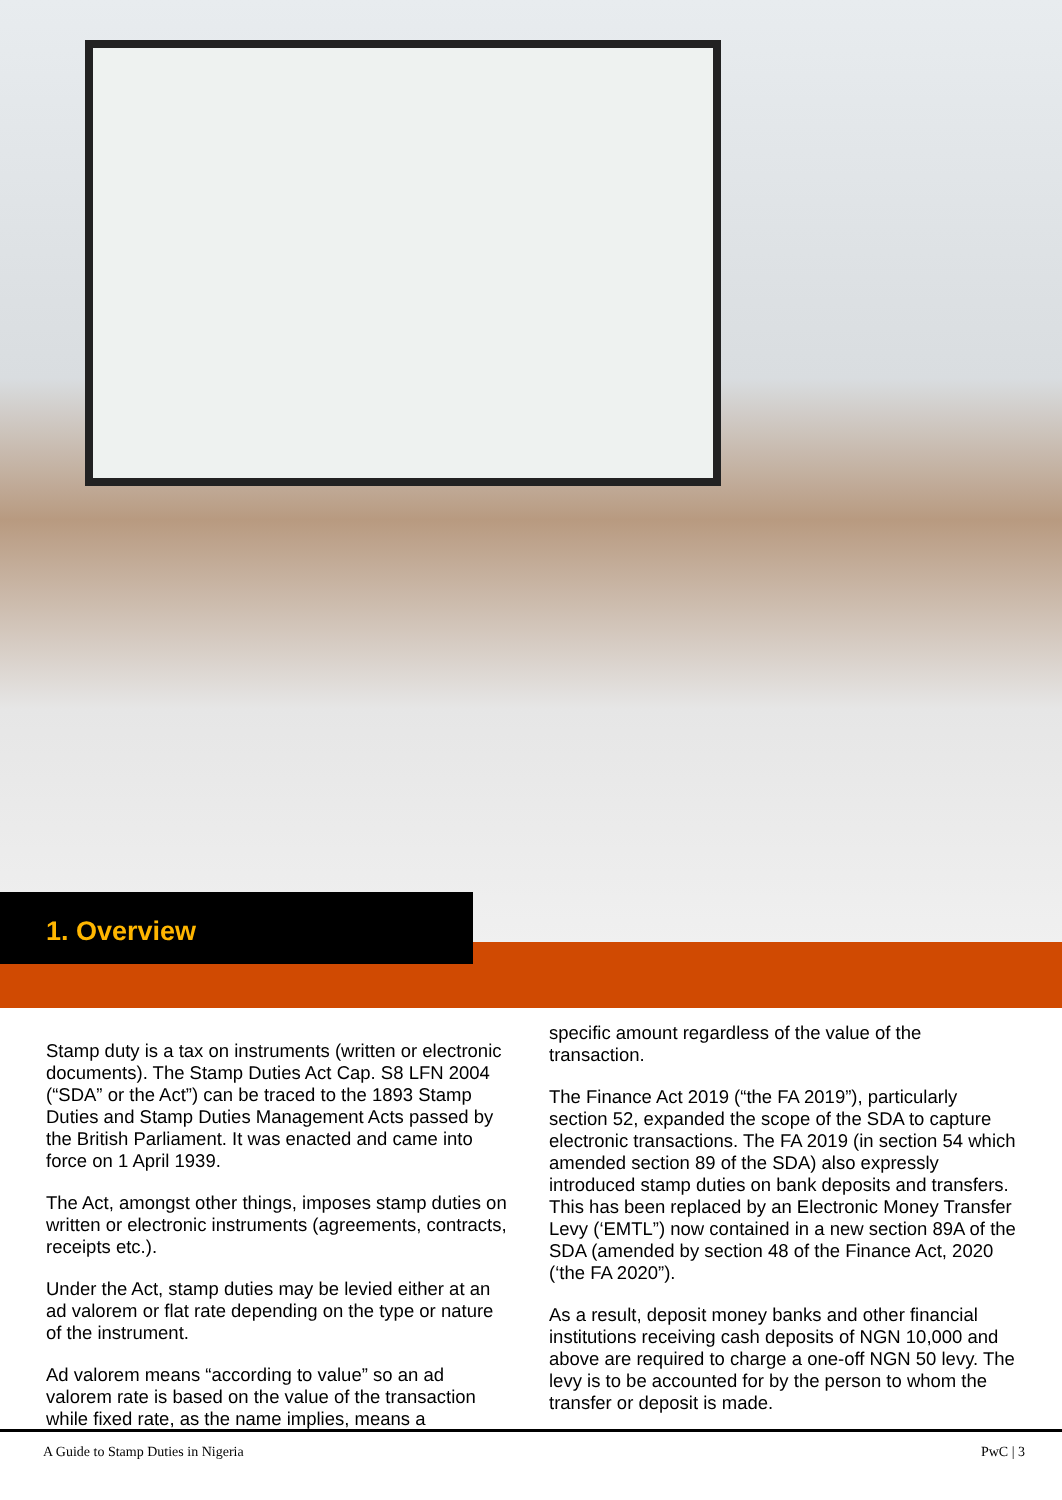1. Overview
Stamp duty is a tax on instruments (written or electronic documents). The Stamp Duties Act Cap. S8 LFN 2004 (“SDA” or the Act”) can be traced to the 1893 Stamp Duties and Stamp Duties Management Acts passed by the British Parliament. It was enacted and came into force on 1 April 1939.
The Act, amongst other things, imposes stamp duties on written or electronic instruments (agreements, contracts, receipts etc.).
Under the Act, stamp duties may be levied either at an ad valorem or flat rate depending on the type or nature of the instrument.
Ad valorem means “according to value” so an ad valorem rate is based on the value of the transaction while fixed rate, as the name implies, means a
specific amount regardless of the value of the transaction.
The Finance Act 2019 (“the FA 2019”), particularly section 52, expanded the scope of the SDA to capture electronic transactions. The FA 2019 (in section 54 which amended section 89 of the SDA) also expressly introduced stamp duties on bank deposits and transfers. This has been replaced by an Electronic Money Transfer Levy (‘EMTL”) now contained in a new section 89A of the SDA (amended by section 48 of the Finance Act, 2020 (‘the FA 2020”).
As a result, deposit money banks and other financial institutions receiving cash deposits of NGN 10,000 and above are required to charge a one-off NGN 50 levy. The levy is to be accounted for by the person to whom the transfer or deposit is made.
A Guide to Stamp Duties in Nigeria PwC | 3